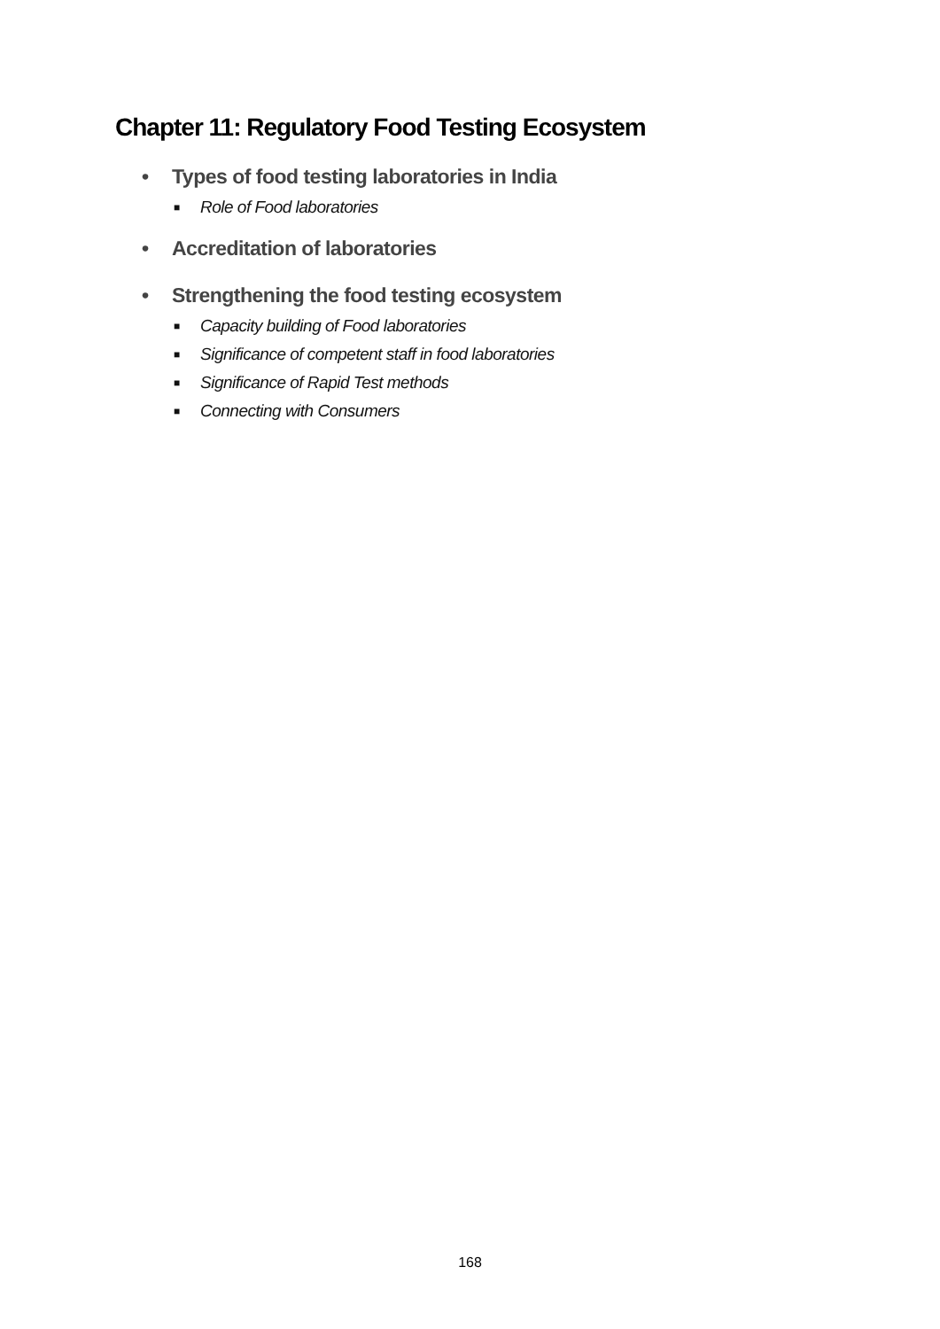Chapter 11: Regulatory Food Testing Ecosystem
• Types of food testing laboratories in India
■ Role of Food laboratories
• Accreditation of laboratories
• Strengthening the food testing ecosystem
■ Capacity building of Food laboratories
■ Significance of competent staff in food laboratories
■ Significance of Rapid Test methods
■ Connecting with Consumers
168